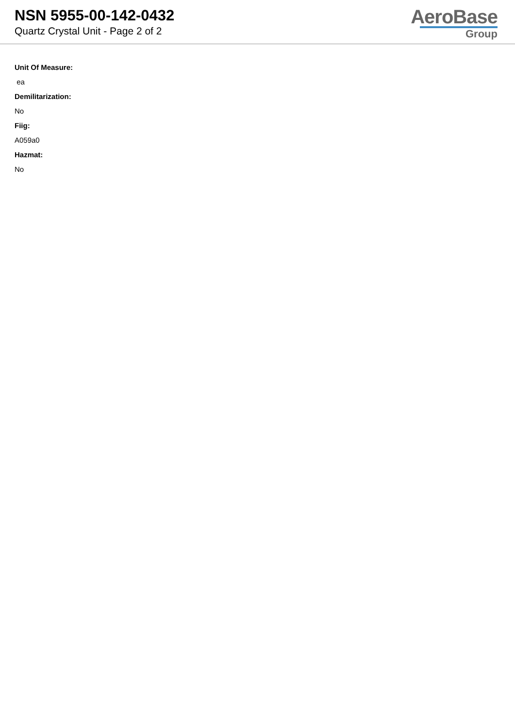NSN 5955-00-142-0432
Quartz Crystal Unit - Page 2 of 2
AeroBase
Group
Unit Of Measure:
ea
Demilitarization:
No
Fiig:
A059a0
Hazmat:
No